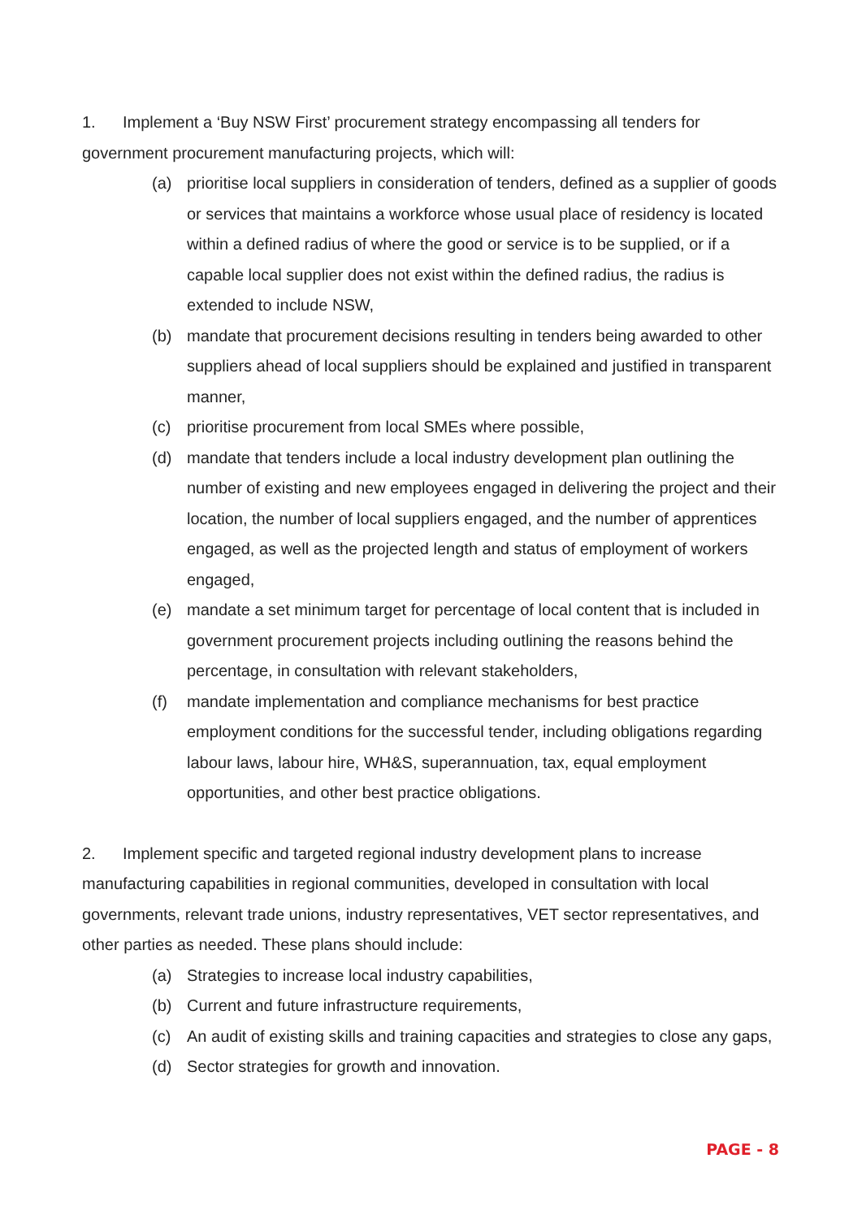1. Implement a ‘Buy NSW First’ procurement strategy encompassing all tenders for government procurement manufacturing projects, which will:
(a) prioritise local suppliers in consideration of tenders, defined as a supplier of goods or services that maintains a workforce whose usual place of residency is located within a defined radius of where the good or service is to be supplied, or if a capable local supplier does not exist within the defined radius, the radius is extended to include NSW,
(b) mandate that procurement decisions resulting in tenders being awarded to other suppliers ahead of local suppliers should be explained and justified in transparent manner,
(c) prioritise procurement from local SMEs where possible,
(d) mandate that tenders include a local industry development plan outlining the number of existing and new employees engaged in delivering the project and their location, the number of local suppliers engaged, and the number of apprentices engaged, as well as the projected length and status of employment of workers engaged,
(e) mandate a set minimum target for percentage of local content that is included in government procurement projects including outlining the reasons behind the percentage, in consultation with relevant stakeholders,
(f) mandate implementation and compliance mechanisms for best practice employment conditions for the successful tender, including obligations regarding labour laws, labour hire, WH&S, superannuation, tax, equal employment opportunities, and other best practice obligations.
2. Implement specific and targeted regional industry development plans to increase manufacturing capabilities in regional communities, developed in consultation with local governments, relevant trade unions, industry representatives, VET sector representatives, and other parties as needed. These plans should include:
(a) Strategies to increase local industry capabilities,
(b) Current and future infrastructure requirements,
(c) An audit of existing skills and training capacities and strategies to close any gaps,
(d) Sector strategies for growth and innovation.
PAGE - 8